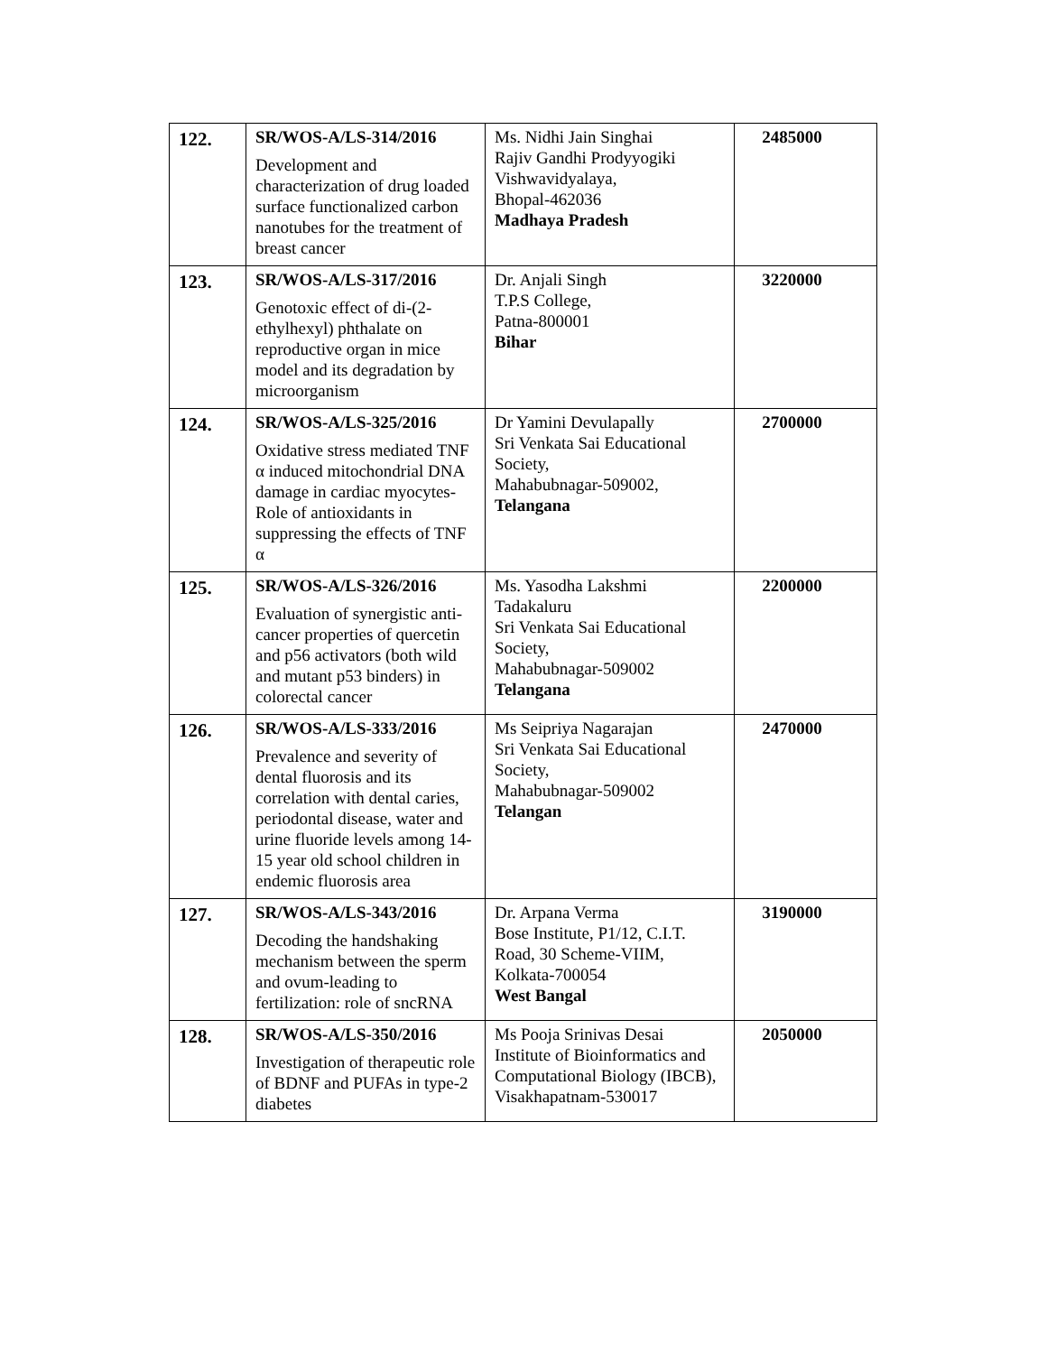| 122. | SR/WOS-A/LS-314/2016 Development and characterization of drug loaded surface functionalized carbon nanotubes for the treatment of breast cancer | Ms. Nidhi Jain Singhai Rajiv Gandhi Prodyyogiki Vishwavidyalaya, Bhopal-462036 Madhaya Pradesh | 2485000 |
| 123. | SR/WOS-A/LS-317/2016 Genotoxic effect of di-(2-ethylhexyl) phthalate on reproductive organ in mice model and its degradation by microorganism | Dr. Anjali Singh T.P.S College, Patna-800001 Bihar | 3220000 |
| 124. | SR/WOS-A/LS-325/2016 Oxidative stress mediated TNF α induced mitochondrial DNA damage in cardiac myocytes-Role of antioxidants in suppressing the effects of TNF α | Dr Yamini Devulapally Sri Venkata Sai Educational Society, Mahabubnagar-509002, Telangana | 2700000 |
| 125. | SR/WOS-A/LS-326/2016 Evaluation of synergistic anti-cancer properties of quercetin and p56 activators (both wild and mutant p53 binders) in colorectal cancer | Ms. Yasodha Lakshmi Tadakaluru Sri Venkata Sai Educational Society, Mahabubnagar-509002 Telangana | 2200000 |
| 126. | SR/WOS-A/LS-333/2016 Prevalence and severity of dental fluorosis and its correlation with dental caries, periodontal disease, water and urine fluoride levels among 14-15 year old school children in endemic fluorosis area | Ms Seipriya Nagarajan Sri Venkata Sai Educational Society, Mahabubnagar-509002 Telangan | 2470000 |
| 127. | SR/WOS-A/LS-343/2016 Decoding the handshaking mechanism between the sperm and ovum-leading to fertilization: role of sncRNA | Dr. Arpana Verma Bose Institute, P1/12, C.I.T. Road, 30 Scheme-VIIM, Kolkata-700054 West Bangal | 3190000 |
| 128. | SR/WOS-A/LS-350/2016 Investigation of therapeutic role of BDNF and PUFAs in type-2 diabetes | Ms Pooja Srinivas Desai Institute of Bioinformatics and Computational Biology (IBCB), Visakhapatnam-530017 | 2050000 |